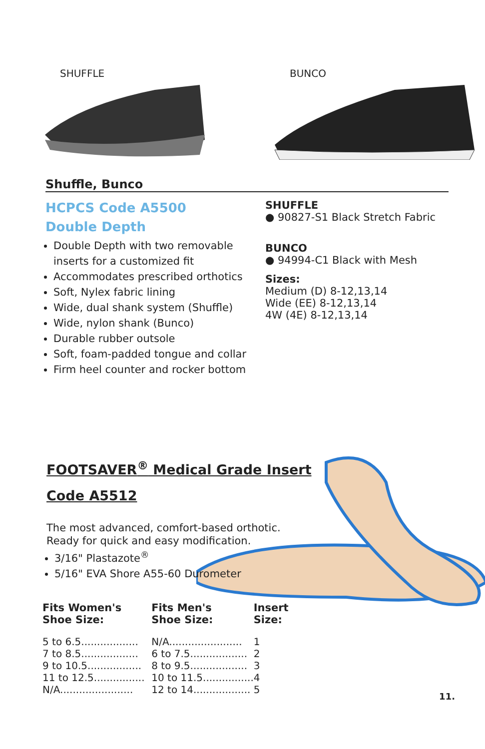SHUFFLE BUNCO
Shuffle, Bunco
HCPCS Code A5500
Double Depth
Double Depth with two removable inserts for a customized fit
Accommodates prescribed orthotics
Soft, Nylex fabric lining
Wide, dual shank system (Shuffle)
Wide, nylon shank (Bunco)
Durable rubber outsole
Soft, foam-padded tongue and collar
Firm heel counter and rocker bottom
SHUFFLE
● 90827-S1 Black Stretch Fabric
BUNCO
● 94994-C1 Black with Mesh
Sizes:
Medium (D) 8-12,13,14
Wide (EE) 8-12,13,14
4W (4E) 8-12,13,14
FOOTSAVER<sup>®</sup> Medical Grade Insert
Code A5512
The most advanced, comfort-based orthotic.
Ready for quick and easy modification.
3/16" Plastazote<sup>®</sup>
5/16" EVA Shore A55-60 Durometer
| Fits Women's Shoe Size: | Fits Men's Shoe Size: | Insert Size: |
| --- | --- | --- |
| 5 to 6.5.................. | N/A....................... | 1 |
| 7 to 8.5.................. | 6 to 7.5.................. | 2 |
| 9 to 10.5................. | 8 to 9.5.................. | 3 |
| 11 to 12.5................ | 10 to 11.5................ | 4 |
| N/A....................... | 12 to 14.................. | 5 |
11.